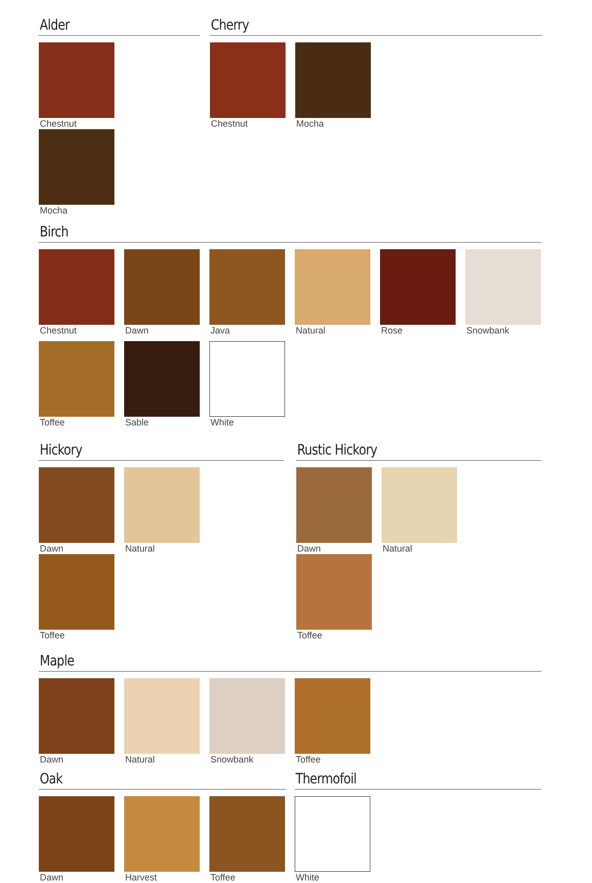Alder
Chestnut
Mocha
Cherry
Chestnut
Mocha
Birch
Chestnut
Dawn
Java
Natural
Rose
Snowbank
Toffee
Sable
White
Hickory
Dawn
Natural
Toffee
Rustic Hickory
Dawn
Natural
Toffee
Maple
Dawn
Natural
Snowbank
Toffee
Oak
Dawn
Harvest
Toffee
Thermofoil
White